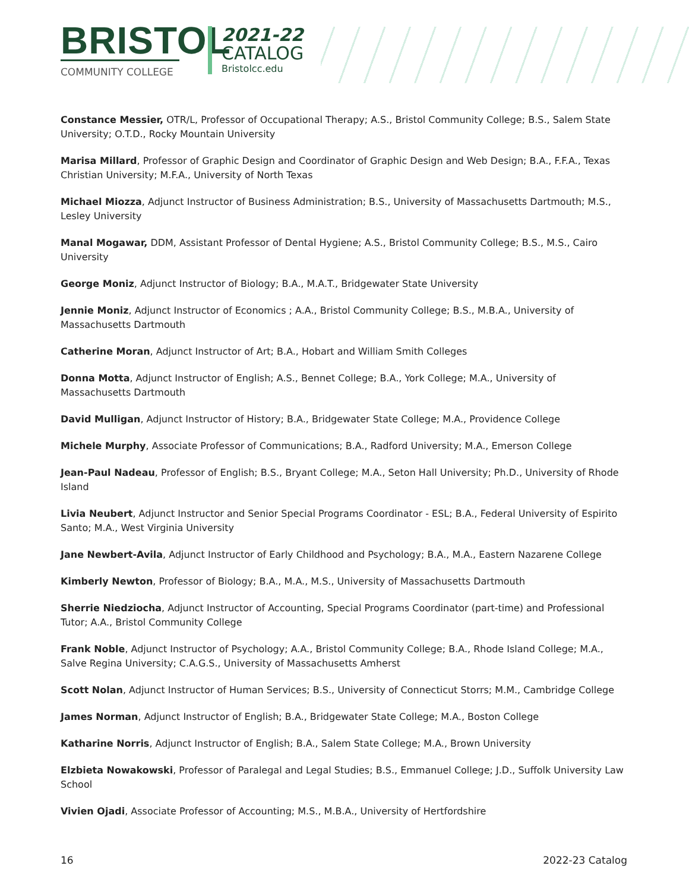BRISTOL
COMMUNITY COLLEGE
2021-22
CATALOG
Bristolcc.edu
Constance Messier, OTR/L, Professor of Occupational Therapy; A.S., Bristol Community College; B.S., Salem State University; O.T.D., Rocky Mountain University
Marisa Millard, Professor of Graphic Design and Coordinator of Graphic Design and Web Design; B.A., F.F.A., Texas Christian University; M.F.A., University of North Texas
Michael Miozza, Adjunct Instructor of Business Administration; B.S., University of Massachusetts Dartmouth; M.S., Lesley University
Manal Mogawar, DDM, Assistant Professor of Dental Hygiene; A.S., Bristol Community College; B.S., M.S., Cairo University
George Moniz, Adjunct Instructor of Biology; B.A., M.A.T., Bridgewater State University
Jennie Moniz, Adjunct Instructor of Economics ; A.A., Bristol Community College; B.S., M.B.A., University of Massachusetts Dartmouth
Catherine Moran, Adjunct Instructor of Art; B.A., Hobart and William Smith Colleges
Donna Motta, Adjunct Instructor of English; A.S., Bennet College; B.A., York College; M.A., University of Massachusetts Dartmouth
David Mulligan, Adjunct Instructor of History; B.A., Bridgewater State College; M.A., Providence College
Michele Murphy, Associate Professor of Communications; B.A., Radford University; M.A., Emerson College
Jean-Paul Nadeau, Professor of English; B.S., Bryant College; M.A., Seton Hall University; Ph.D., University of Rhode Island
Livia Neubert, Adjunct Instructor and Senior Special Programs Coordinator - ESL; B.A., Federal University of Espirito Santo; M.A., West Virginia University
Jane Newbert-Avila, Adjunct Instructor of Early Childhood and Psychology; B.A., M.A., Eastern Nazarene College
Kimberly Newton, Professor of Biology; B.A., M.A., M.S., University of Massachusetts Dartmouth
Sherrie Niedziocha, Adjunct Instructor of Accounting, Special Programs Coordinator (part-time) and Professional Tutor; A.A., Bristol Community College
Frank Noble, Adjunct Instructor of Psychology; A.A., Bristol Community College; B.A., Rhode Island College; M.A., Salve Regina University; C.A.G.S., University of Massachusetts Amherst
Scott Nolan, Adjunct Instructor of Human Services; B.S., University of Connecticut Storrs; M.M., Cambridge College
James Norman, Adjunct Instructor of English; B.A., Bridgewater State College; M.A., Boston College
Katharine Norris, Adjunct Instructor of English; B.A., Salem State College; M.A., Brown University
Elzbieta Nowakowski, Professor of Paralegal and Legal Studies; B.S., Emmanuel College; J.D., Suffolk University Law School
Vivien Ojadi, Associate Professor of Accounting; M.S., M.B.A., University of Hertfordshire
16 2022-23 Catalog